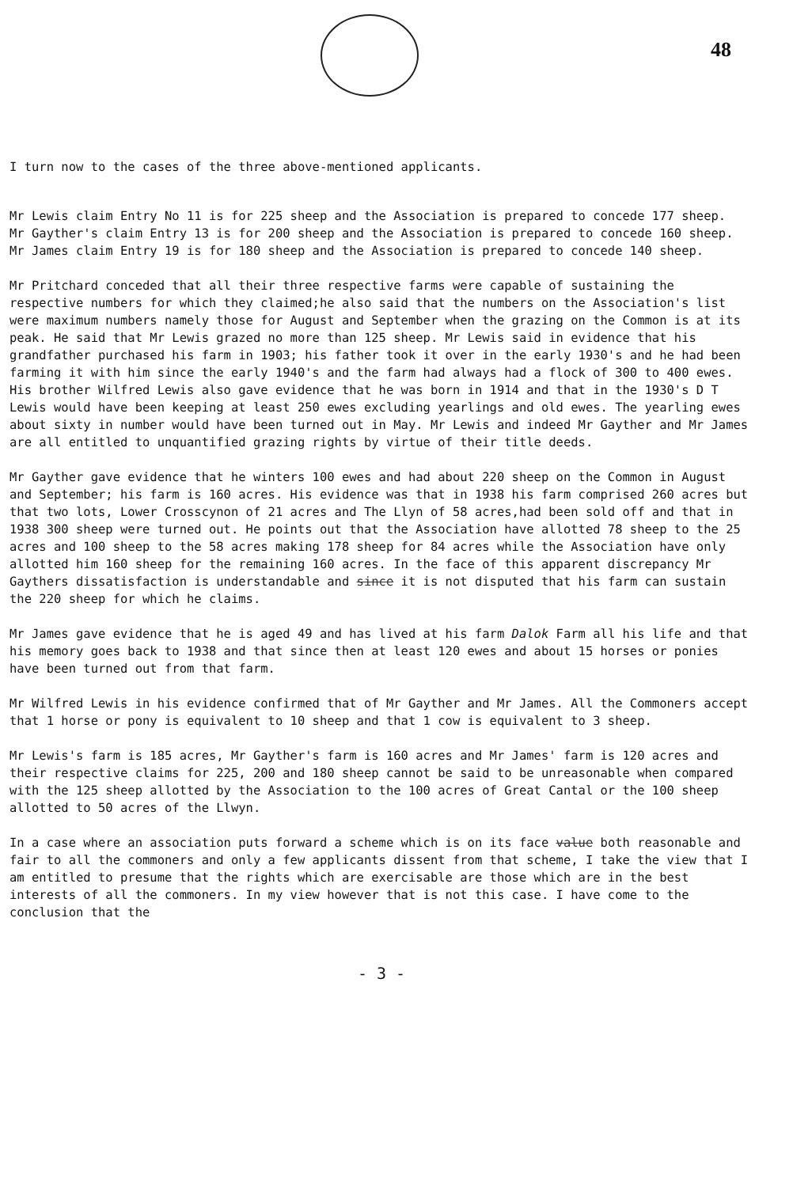48
I turn now to the cases of the three above-mentioned applicants.
Mr Lewis claim Entry No 11 is for 225 sheep and the Association is prepared to concede 177 sheep.
Mr Gayther's claim Entry 13 is for 200 sheep and the Association is prepared to concede 160 sheep.
Mr James claim Entry 19 is for 180 sheep and the Association is prepared to concede 140 sheep.
Mr Pritchard conceded that all their three respective farms were capable of sustaining the respective numbers for which they claimed;he also said that the numbers on the Association's list were maximum numbers namely those for August and September when the grazing on the Common is at its peak. He said that Mr Lewis grazed no more than 125 sheep. Mr Lewis said in evidence that his grandfather purchased his farm in 1903; his father took it over in the early 1930's and he had been farming it with him since the early 1940's and the farm had always had a flock of 300 to 400 ewes. His brother Wilfred Lewis also gave evidence that he was born in 1914 and that in the 1930's D T Lewis would have been keeping at least 250 ewes excluding yearlings and old ewes. The yearling ewes about sixty in number would have been turned out in May. Mr Lewis and indeed Mr Gayther and Mr James are all entitled to unquantified grazing rights by virtue of their title deeds.
Mr Gayther gave evidence that he winters 100 ewes and had about 220 sheep on the Common in August and September; his farm is 160 acres. His evidence was that in 1938 his farm comprised 260 acres but that two lots, Lower Crosscynon of 21 acres and The Llyn of 58 acres,had been sold off and that in 1938 300 sheep were turned out. He points out that the Association have allotted 78 sheep to the 25 acres and 100 sheep to the 58 acres making 178 sheep for 84 acres while the Association have only allotted him 160 sheep for the remaining 160 acres. In the face of this apparent discrepancy Mr Gaythers dissatisfaction is understandable and since it is not disputed that his farm can sustain the 220 sheep for which he claims.
Mr James gave evidence that he is aged 49 and has lived at his farm Dalok Farm all his life and that his memory goes back to 1938 and that since then at least 120 ewes and about 15 horses or ponies have been turned out from that farm.
Mr Wilfred Lewis in his evidence confirmed that of Mr Gayther and Mr James. All the Commoners accept that 1 horse or pony is equivalent to 10 sheep and that 1 cow is equivalent to 3 sheep.
Mr Lewis's farm is 185 acres, Mr Gayther's farm is 160 acres and Mr James' farm is 120 acres and their respective claims for 225, 200 and 180 sheep cannot be said to be unreasonable when compared with the 125 sheep allotted by the Association to the 100 acres of Great Cantal or the 100 sheep allotted to 50 acres of the Llwyn.
In a case where an association puts forward a scheme which is on its face value both reasonable and fair to all the commoners and only a few applicants dissent from that scheme, I take the view that I am entitled to presume that the rights which are exercisable are those which are in the best interests of all the commoners. In my view however that is not this case. I have come to the conclusion that the
- 3 -